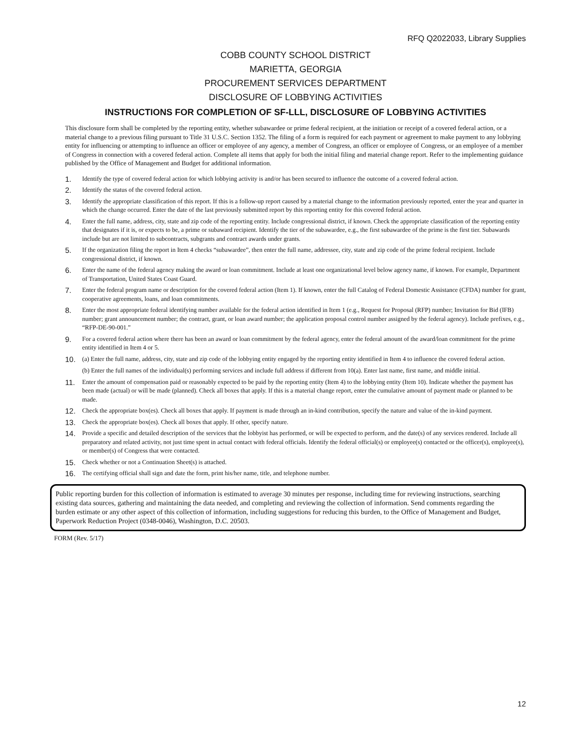RFQ Q2022033, Library Supplies
COBB COUNTY SCHOOL DISTRICT
MARIETTA, GEORGIA
PROCUREMENT SERVICES DEPARTMENT
DISCLOSURE OF LOBBYING ACTIVITIES
INSTRUCTIONS FOR COMPLETION OF SF-LLL, DISCLOSURE OF LOBBYING ACTIVITIES
This disclosure form shall be completed by the reporting entity, whether subawardee or prime federal recipient, at the initiation or receipt of a covered federal action, or a material change to a previous filing pursuant to Title 31 U.S.C. Section 1352. The filing of a form is required for each payment or agreement to make payment to any lobbying entity for influencing or attempting to influence an officer or employee of any agency, a member of Congress, an officer or employee of Congress, or an employee of a member of Congress in connection with a covered federal action. Complete all items that apply for both the initial filing and material change report. Refer to the implementing guidance published by the Office of Management and Budget for additional information.
1. Identify the type of covered federal action for which lobbying activity is and/or has been secured to influence the outcome of a covered federal action.
2. Identify the status of the covered federal action.
3. Identify the appropriate classification of this report. If this is a follow-up report caused by a material change to the information previously reported, enter the year and quarter in which the change occurred. Enter the date of the last previously submitted report by this reporting entity for this covered federal action.
4. Enter the full name, address, city, state and zip code of the reporting entity. Include congressional district, if known. Check the appropriate classification of the reporting entity that designates if it is, or expects to be, a prime or subaward recipient. Identify the tier of the subawardee, e.g., the first subawardee of the prime is the first tier. Subawards include but are not limited to subcontracts, subgrants and contract awards under grants.
5. If the organization filing the report in Item 4 checks “subawardee”, then enter the full name, addressee, city, state and zip code of the prime federal recipient. Include congressional district, if known.
6. Enter the name of the federal agency making the award or loan commitment. Include at least one organizational level below agency name, if known. For example, Department of Transportation, United States Coast Guard.
7. Enter the federal program name or description for the covered federal action (Item 1). If known, enter the full Catalog of Federal Domestic Assistance (CFDA) number for grant, cooperative agreements, loans, and loan commitments.
8. Enter the most appropriate federal identifying number available for the federal action identified in Item 1 (e.g., Request for Proposal (RFP) number; Invitation for Bid (IFB) number; grant announcement number; the contract, grant, or loan award number; the application proposal control number assigned by the federal agency). Include prefixes, e.g., “RFP-DE-90-001.”
9. For a covered federal action where there has been an award or loan commitment by the federal agency, enter the federal amount of the award/loan commitment for the prime entity identified in Item 4 or 5.
10. (a) Enter the full name, address, city, state and zip code of the lobbying entity engaged by the reporting entity identified in Item 4 to influence the covered federal action.
(b) Enter the full names of the individual(s) performing services and include full address if different from 10(a). Enter last name, first name, and middle initial.
11. Enter the amount of compensation paid or reasonably expected to be paid by the reporting entity (Item 4) to the lobbying entity (Item 10). Indicate whether the payment has been made (actual) or will be made (planned). Check all boxes that apply. If this is a material change report, enter the cumulative amount of payment made or planned to be made.
12. Check the appropriate box(es). Check all boxes that apply. If payment is made through an in-kind contribution, specify the nature and value of the in-kind payment.
13. Check the appropriate box(es). Check all boxes that apply. If other, specify nature.
14. Provide a specific and detailed description of the services that the lobbyist has performed, or will be expected to perform, and the date(s) of any services rendered. Include all preparatory and related activity, not just time spent in actual contact with federal officials. Identify the federal official(s) or employee(s) contacted or the officer(s), employee(s), or member(s) of Congress that were contacted.
15. Check whether or not a Continuation Sheet(s) is attached.
16. The certifying official shall sign and date the form, print his/her name, title, and telephone number.
Public reporting burden for this collection of information is estimated to average 30 minutes per response, including time for reviewing instructions, searching existing data sources, gathering and maintaining the data needed, and completing and reviewing the collection of information. Send comments regarding the burden estimate or any other aspect of this collection of information, including suggestions for reducing this burden, to the Office of Management and Budget, Paperwork Reduction Project (0348-0046), Washington, D.C. 20503.
FORM (Rev. 5/17)
12